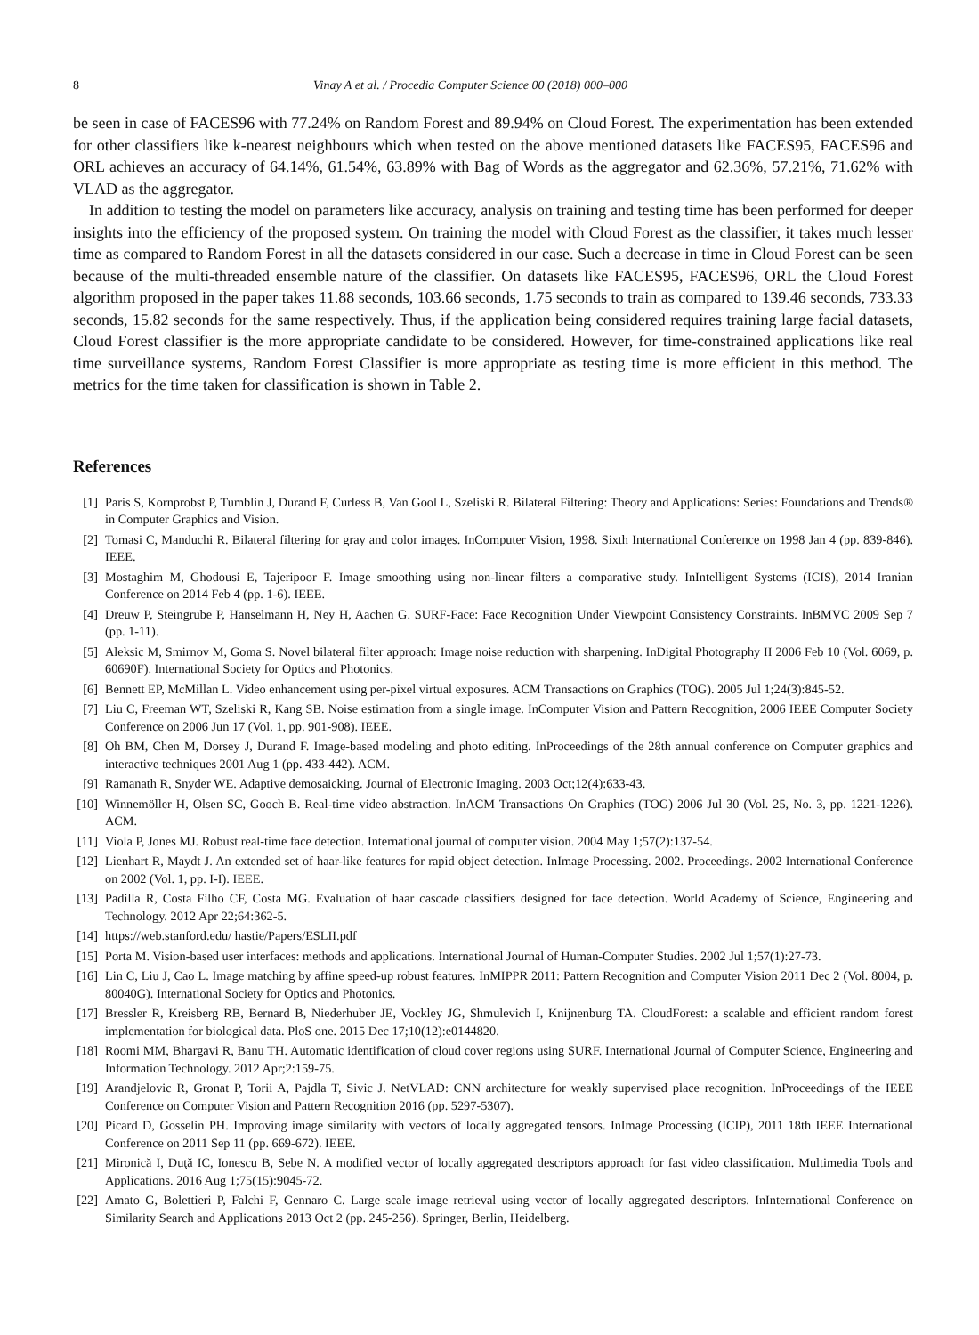8 Vinay A et al. / Procedia Computer Science 00 (2018) 000–000
be seen in case of FACES96 with 77.24% on Random Forest and 89.94% on Cloud Forest. The experimentation has been extended for other classifiers like k-nearest neighbours which when tested on the above mentioned datasets like FACES95, FACES96 and ORL achieves an accuracy of 64.14%, 61.54%, 63.89% with Bag of Words as the aggregator and 62.36%, 57.21%, 71.62% with VLAD as the aggregator.
In addition to testing the model on parameters like accuracy, analysis on training and testing time has been performed for deeper insights into the efficiency of the proposed system. On training the model with Cloud Forest as the classifier, it takes much lesser time as compared to Random Forest in all the datasets considered in our case. Such a decrease in time in Cloud Forest can be seen because of the multi-threaded ensemble nature of the classifier. On datasets like FACES95, FACES96, ORL the Cloud Forest algorithm proposed in the paper takes 11.88 seconds, 103.66 seconds, 1.75 seconds to train as compared to 139.46 seconds, 733.33 seconds, 15.82 seconds for the same respectively. Thus, if the application being considered requires training large facial datasets, Cloud Forest classifier is the more appropriate candidate to be considered. However, for time-constrained applications like real time surveillance systems, Random Forest Classifier is more appropriate as testing time is more efficient in this method. The metrics for the time taken for classification is shown in Table 2.
References
[1] Paris S, Kornprobst P, Tumblin J, Durand F, Curless B, Van Gool L, Szeliski R. Bilateral Filtering: Theory and Applications: Series: Foundations and Trends® in Computer Graphics and Vision.
[2] Tomasi C, Manduchi R. Bilateral filtering for gray and color images. InComputer Vision, 1998. Sixth International Conference on 1998 Jan 4 (pp. 839-846). IEEE.
[3] Mostaghim M, Ghodousi E, Tajeripoor F. Image smoothing using non-linear filters a comparative study. InIntelligent Systems (ICIS), 2014 Iranian Conference on 2014 Feb 4 (pp. 1-6). IEEE.
[4] Dreuw P, Steingrube P, Hanselmann H, Ney H, Aachen G. SURF-Face: Face Recognition Under Viewpoint Consistency Constraints. InBMVC 2009 Sep 7 (pp. 1-11).
[5] Aleksic M, Smirnov M, Goma S. Novel bilateral filter approach: Image noise reduction with sharpening. InDigital Photography II 2006 Feb 10 (Vol. 6069, p. 60690F). International Society for Optics and Photonics.
[6] Bennett EP, McMillan L. Video enhancement using per-pixel virtual exposures. ACM Transactions on Graphics (TOG). 2005 Jul 1;24(3):845-52.
[7] Liu C, Freeman WT, Szeliski R, Kang SB. Noise estimation from a single image. InComputer Vision and Pattern Recognition, 2006 IEEE Computer Society Conference on 2006 Jun 17 (Vol. 1, pp. 901-908). IEEE.
[8] Oh BM, Chen M, Dorsey J, Durand F. Image-based modeling and photo editing. InProceedings of the 28th annual conference on Computer graphics and interactive techniques 2001 Aug 1 (pp. 433-442). ACM.
[9] Ramanath R, Snyder WE. Adaptive demosaicking. Journal of Electronic Imaging. 2003 Oct;12(4):633-43.
[10] Winnemöller H, Olsen SC, Gooch B. Real-time video abstraction. InACM Transactions On Graphics (TOG) 2006 Jul 30 (Vol. 25, No. 3, pp. 1221-1226). ACM.
[11] Viola P, Jones MJ. Robust real-time face detection. International journal of computer vision. 2004 May 1;57(2):137-54.
[12] Lienhart R, Maydt J. An extended set of haar-like features for rapid object detection. InImage Processing. 2002. Proceedings. 2002 International Conference on 2002 (Vol. 1, pp. I-I). IEEE.
[13] Padilla R, Costa Filho CF, Costa MG. Evaluation of haar cascade classifiers designed for face detection. World Academy of Science, Engineering and Technology. 2012 Apr 22;64:362-5.
[14] https://web.stanford.edu/ hastie/Papers/ESLII.pdf
[15] Porta M. Vision-based user interfaces: methods and applications. International Journal of Human-Computer Studies. 2002 Jul 1;57(1):27-73.
[16] Lin C, Liu J, Cao L. Image matching by affine speed-up robust features. InMIPPR 2011: Pattern Recognition and Computer Vision 2011 Dec 2 (Vol. 8004, p. 80040G). International Society for Optics and Photonics.
[17] Bressler R, Kreisberg RB, Bernard B, Niederhuber JE, Vockley JG, Shmulevich I, Knijnenburg TA. CloudForest: a scalable and efficient random forest implementation for biological data. PloS one. 2015 Dec 17;10(12):e0144820.
[18] Roomi MM, Bhargavi R, Banu TH. Automatic identification of cloud cover regions using SURF. International Journal of Computer Science, Engineering and Information Technology. 2012 Apr;2:159-75.
[19] Arandjelovic R, Gronat P, Torii A, Pajdla T, Sivic J. NetVLAD: CNN architecture for weakly supervised place recognition. InProceedings of the IEEE Conference on Computer Vision and Pattern Recognition 2016 (pp. 5297-5307).
[20] Picard D, Gosselin PH. Improving image similarity with vectors of locally aggregated tensors. InImage Processing (ICIP), 2011 18th IEEE International Conference on 2011 Sep 11 (pp. 669-672). IEEE.
[21] Mironică I, Duţă IC, Ionescu B, Sebe N. A modified vector of locally aggregated descriptors approach for fast video classification. Multimedia Tools and Applications. 2016 Aug 1;75(15):9045-72.
[22] Amato G, Bolettieri P, Falchi F, Gennaro C. Large scale image retrieval using vector of locally aggregated descriptors. InInternational Conference on Similarity Search and Applications 2013 Oct 2 (pp. 245-256). Springer, Berlin, Heidelberg.